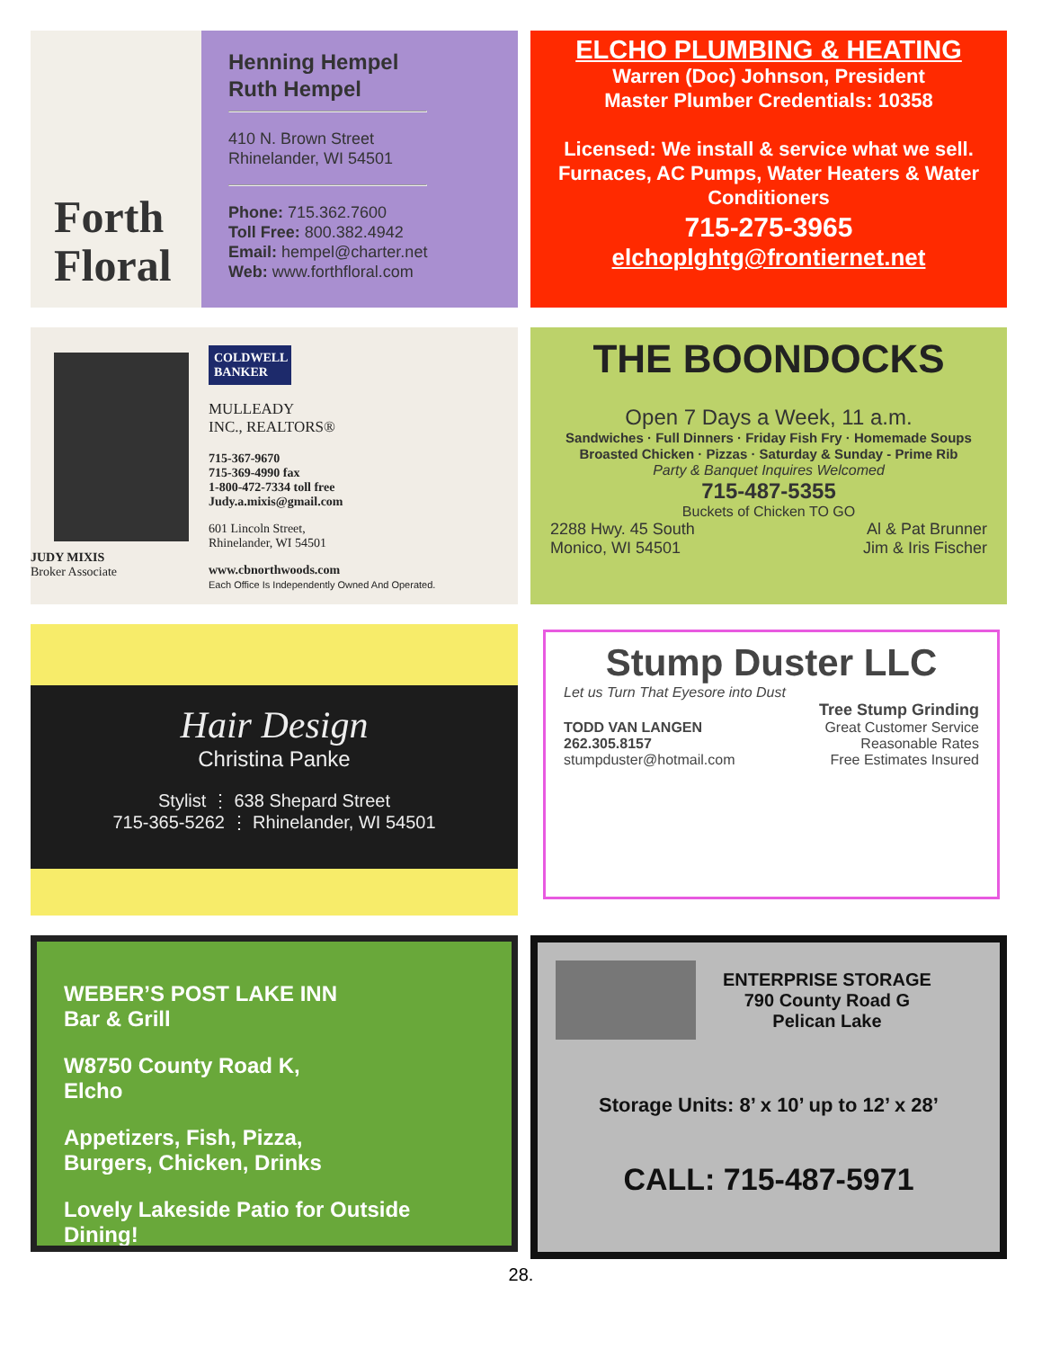Forth
Floral
Henning Hempel
Ruth Hempel
410 N. Brown Street
Rhinelander, WI 54501
Phone: 715.362.7600
Toll Free: 800.382.4942
Email: hempel@charter.net
Web: www.forthfloral.com
ELCHO PLUMBING & HEATING
Warren (Doc) Johnson, President
Master Plumber Credentials: 10358
Licensed: We install & service what we sell.
Furnaces, AC Pumps, Water Heaters & Water Conditioners
715-275-3965
elchoplghtg@frontiernet.net
JUDY MIXIS
Broker Associate
COLDWELL BANKER
MULLEADY
INC., REALTORS®
715-367-9670
715-369-4990 fax
1-800-472-7334 toll free
Judy.a.mixis@gmail.com
601 Lincoln Street,
Rhinelander, WI 54501
www.cbnorthwoods.com
Each Office Is Independently Owned And Operated.
THE BOONDOCKS
Open 7 Days a Week, 11 a.m.
Sandwiches · Full Dinners · Friday Fish Fry · Homemade Soups
Broasted Chicken · Pizzas · Saturday & Sunday - Prime Rib
Party & Banquet Inquires Welcomed
715-487-5355
Buckets of Chicken TO GO
2288 Hwy. 45 South
Monico, WI 54501 Al & Pat Brunner
Jim & Iris Fischer
Hair Design
Christina Panke
Stylist ⋮ 638 Shepard Street
715-365-5262 ⋮ Rhinelander, WI 54501
Stump Duster LLC
Let us Turn That Eyesore into Dust
Tree Stump Grinding
TODD VAN LANGEN
262.305.8157
stumpduster@hotmail.com Great Customer Service
Reasonable Rates
Free Estimates Insured
WEBER’S POST LAKE INN
Bar & Grill
W8750 County Road K,
Elcho
Appetizers, Fish, Pizza,
Burgers, Chicken, Drinks
Lovely Lakeside Patio for Outside Dining!
ENTERPRISE STORAGE
790 County Road G
Pelican Lake
Storage Units: 8’ x 10’ up to 12’ x 28’
CALL: 715-487-5971
28.